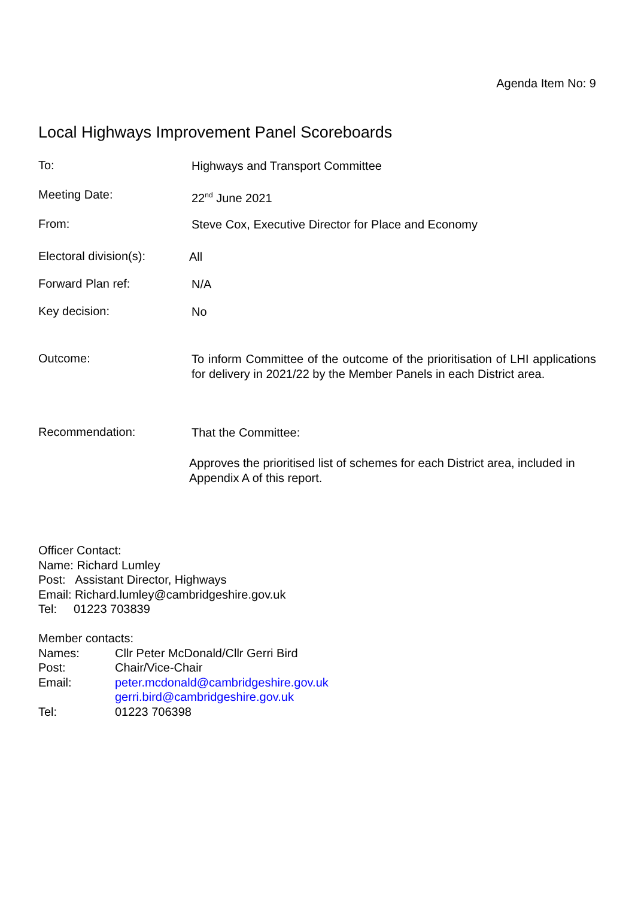Agenda Item No: 9
Local Highways Improvement Panel Scoreboards
To:
Highways and Transport Committee
Meeting Date:
22<sup>nd</sup> June 2021
From:
Steve Cox, Executive Director for Place and Economy
Electoral division(s):
All
Forward Plan ref:
N/A
Key decision:
No
Outcome:
To inform Committee of the outcome of the prioritisation of LHI applications for delivery in 2021/22 by the Member Panels in each District area.
Recommendation:
That the Committee:
Approves the prioritised list of schemes for each District area, included in Appendix A of this report.
Officer Contact:
Name: Richard Lumley
Post: Assistant Director, Highways
Email: Richard.lumley@cambridgeshire.gov.uk
Tel: 01223 703839
Member contacts:
| Names: | Cllr Peter McDonald/Cllr Gerri Bird |
| Post: | Chair/Vice-Chair |
| Email: | peter.mcdonald@cambridgeshire.gov.uk gerri.bird@cambridgeshire.gov.uk |
| Tel: | 01223 706398 |